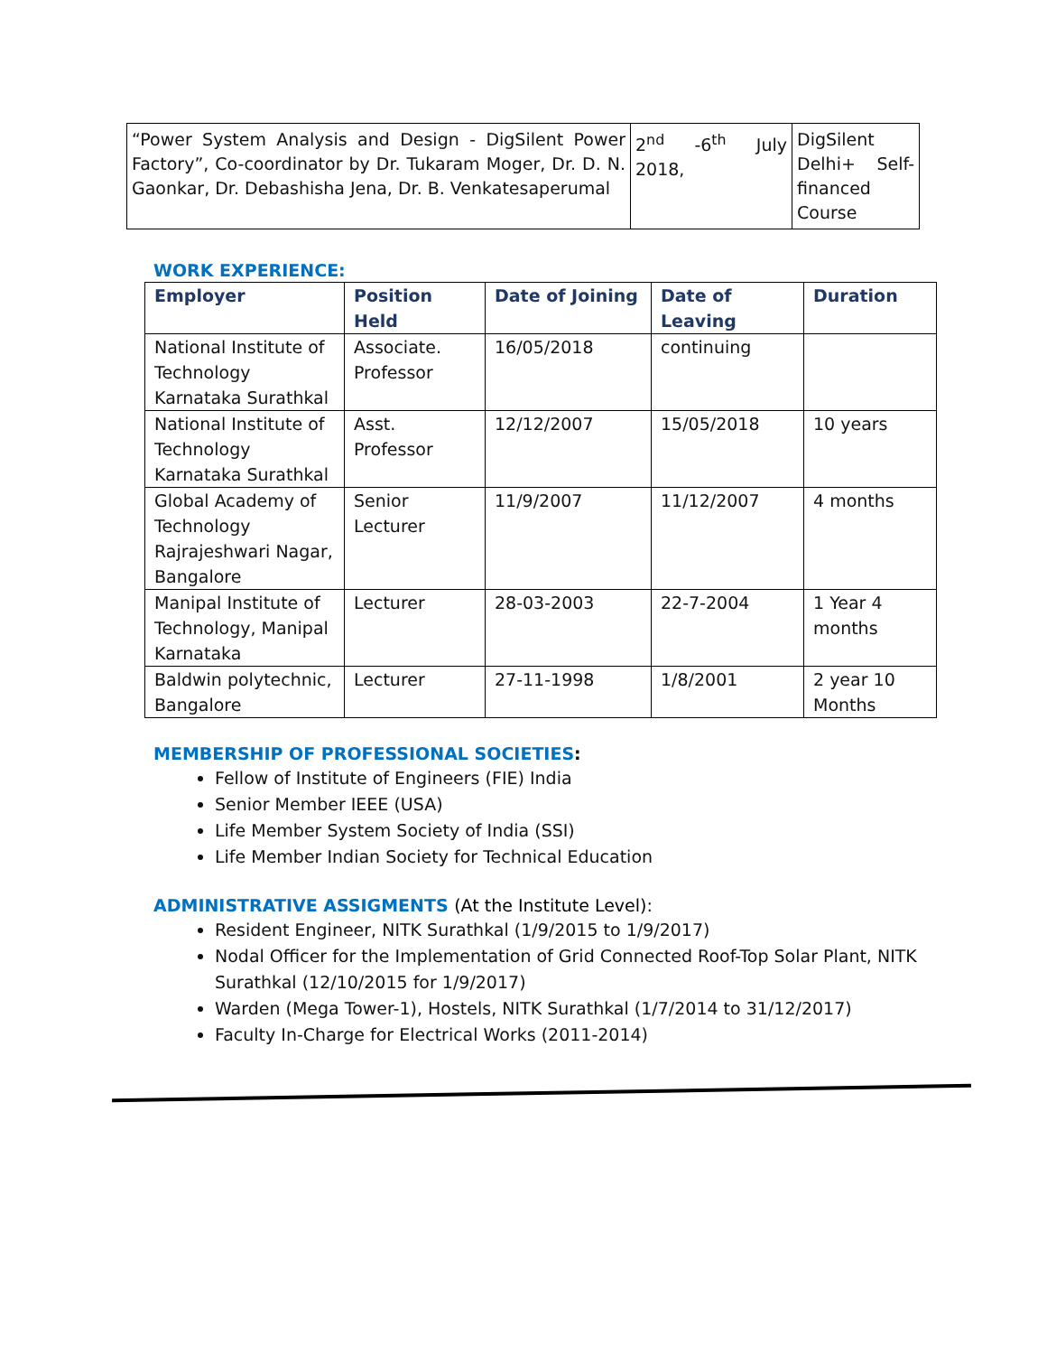| “Power System Analysis and Design - DigSilent Power Factory”, Co-coordinator by Dr. Tukaram Moger, Dr. D. N. Gaonkar, Dr. Debashisha Jena, Dr. B. Venkatesaperumal | 2<sup>nd</sup> -6<sup>th</sup> July 2018, | DigSilent Delhi+ Self-financed Course |
WORK EXPERIENCE:
| Employer | Position Held | Date of Joining | Date of Leaving | Duration |
| --- | --- | --- | --- | --- |
| National Institute of Technology Karnataka Surathkal | Associate. Professor | 16/05/2018 | continuing | |
| National Institute of Technology Karnataka Surathkal | Asst. Professor | 12/12/2007 | 15/05/2018 | 10 years |
| Global Academy of Technology Rajrajeshwari Nagar, Bangalore | Senior Lecturer | 11/9/2007 | 11/12/2007 | 4 months |
| Manipal Institute of Technology, Manipal Karnataka | Lecturer | 28-03-2003 | 22-7-2004 | 1 Year 4 months |
| Baldwin polytechnic, Bangalore | Lecturer | 27-11-1998 | 1/8/2001 | 2 year 10 Months |
MEMBERSHIP OF PROFESSIONAL SOCIETIES:
Fellow of Institute of Engineers (FIE) India
Senior Member IEEE (USA)
Life Member System Society of India (SSI)
Life Member Indian Society for Technical Education
ADMINISTRATIVE ASSIGMENTS (At the Institute Level):
Resident Engineer, NITK Surathkal (1/9/2015 to 1/9/2017)
Nodal Officer for the Implementation of Grid Connected Roof-Top Solar Plant, NITK Surathkal (12/10/2015 for 1/9/2017)
Warden (Mega Tower-1), Hostels, NITK Surathkal (1/7/2014 to 31/12/2017)
Faculty In-Charge for Electrical Works (2011-2014)